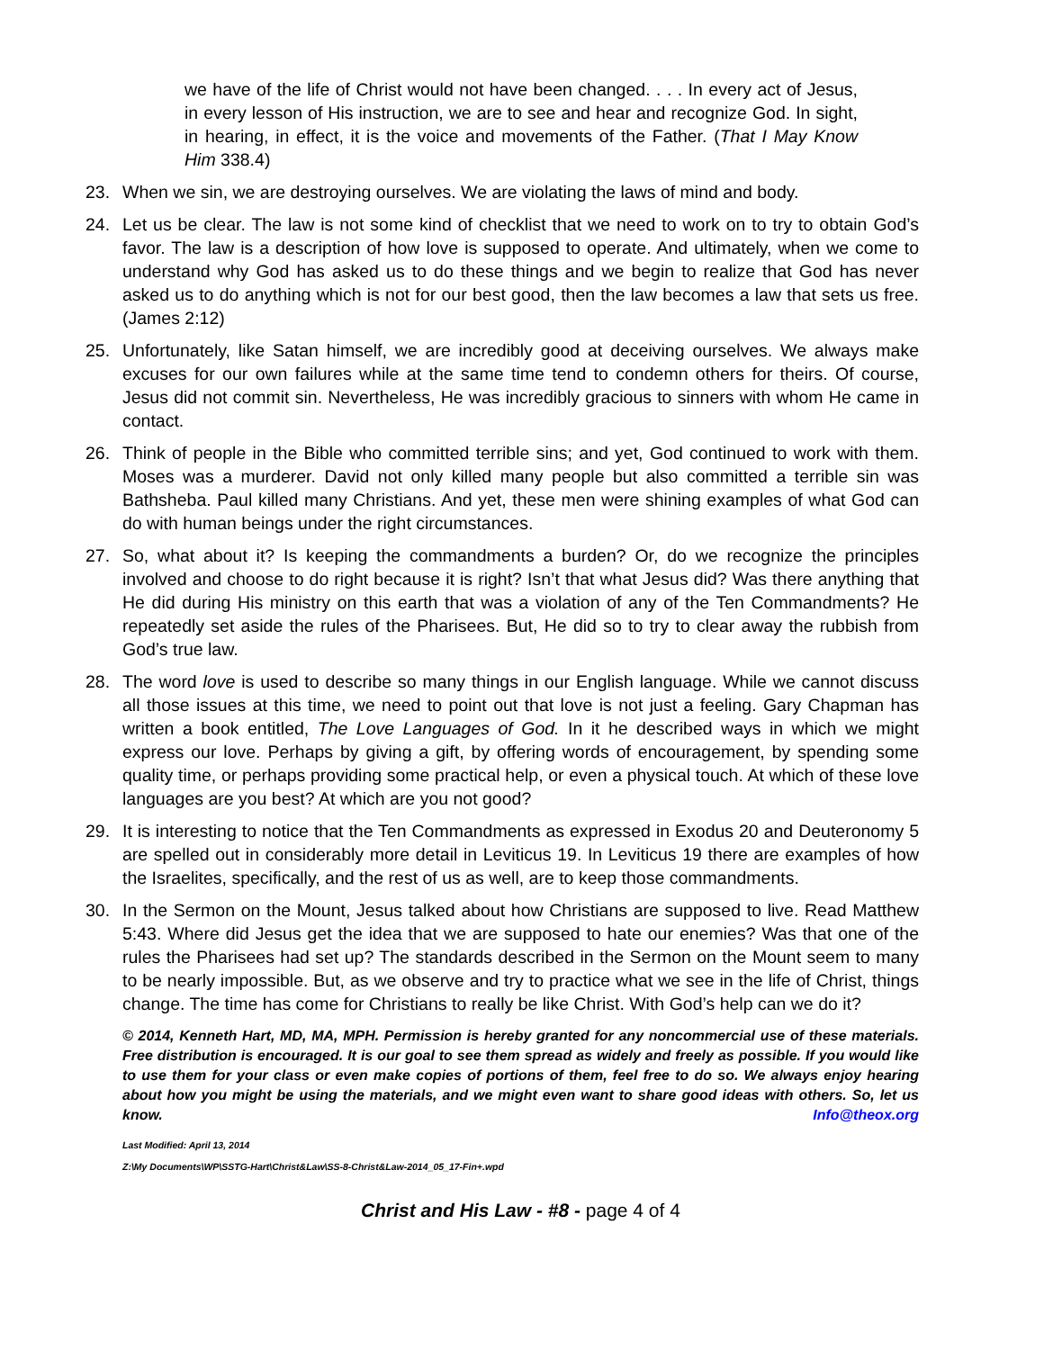we have of the life of Christ would not have been changed. . . . In every act of Jesus, in every lesson of His instruction, we are to see and hear and recognize God. In sight, in hearing, in effect, it is the voice and movements of the Father. (That I May Know Him 338.4)
23. When we sin, we are destroying ourselves. We are violating the laws of mind and body.
24. Let us be clear. The law is not some kind of checklist that we need to work on to try to obtain God’s favor. The law is a description of how love is supposed to operate. And ultimately, when we come to understand why God has asked us to do these things and we begin to realize that God has never asked us to do anything which is not for our best good, then the law becomes a law that sets us free. (James 2:12)
25. Unfortunately, like Satan himself, we are incredibly good at deceiving ourselves. We always make excuses for our own failures while at the same time tend to condemn others for theirs. Of course, Jesus did not commit sin. Nevertheless, He was incredibly gracious to sinners with whom He came in contact.
26. Think of people in the Bible who committed terrible sins; and yet, God continued to work with them. Moses was a murderer. David not only killed many people but also committed a terrible sin was Bathsheba. Paul killed many Christians. And yet, these men were shining examples of what God can do with human beings under the right circumstances.
27. So, what about it? Is keeping the commandments a burden? Or, do we recognize the principles involved and choose to do right because it is right? Isn’t that what Jesus did? Was there anything that He did during His ministry on this earth that was a violation of any of the Ten Commandments? He repeatedly set aside the rules of the Pharisees. But, He did so to try to clear away the rubbish from God’s true law.
28. The word love is used to describe so many things in our English language. While we cannot discuss all those issues at this time, we need to point out that love is not just a feeling. Gary Chapman has written a book entitled, The Love Languages of God. In it he described ways in which we might express our love. Perhaps by giving a gift, by offering words of encouragement, by spending some quality time, or perhaps providing some practical help, or even a physical touch. At which of these love languages are you best? At which are you not good?
29. It is interesting to notice that the Ten Commandments as expressed in Exodus 20 and Deuteronomy 5 are spelled out in considerably more detail in Leviticus 19. In Leviticus 19 there are examples of how the Israelites, specifically, and the rest of us as well, are to keep those commandments.
30. In the Sermon on the Mount, Jesus talked about how Christians are supposed to live. Read Matthew 5:43. Where did Jesus get the idea that we are supposed to hate our enemies? Was that one of the rules the Pharisees had set up? The standards described in the Sermon on the Mount seem to many to be nearly impossible. But, as we observe and try to practice what we see in the life of Christ, things change. The time has come for Christians to really be like Christ. With God’s help can we do it?
© 2014, Kenneth Hart, MD, MA, MPH. Permission is hereby granted for any noncommercial use of these materials. Free distribution is encouraged. It is our goal to see them spread as widely and freely as possible. If you would like to use them for your class or even make copies of portions of them, feel free to do so. We always enjoy hearing about how you might be using the materials, and we might even want to share good ideas with others. So, let us know. Info@theox.org
Last Modified: April 13, 2014
Z:\My Documents\WP\SSTG-Hart\Christ&Law\SS-8-Christ&Law-2014_05_17-Fin+.wpd
Christ and His Law - #8 - page 4 of 4